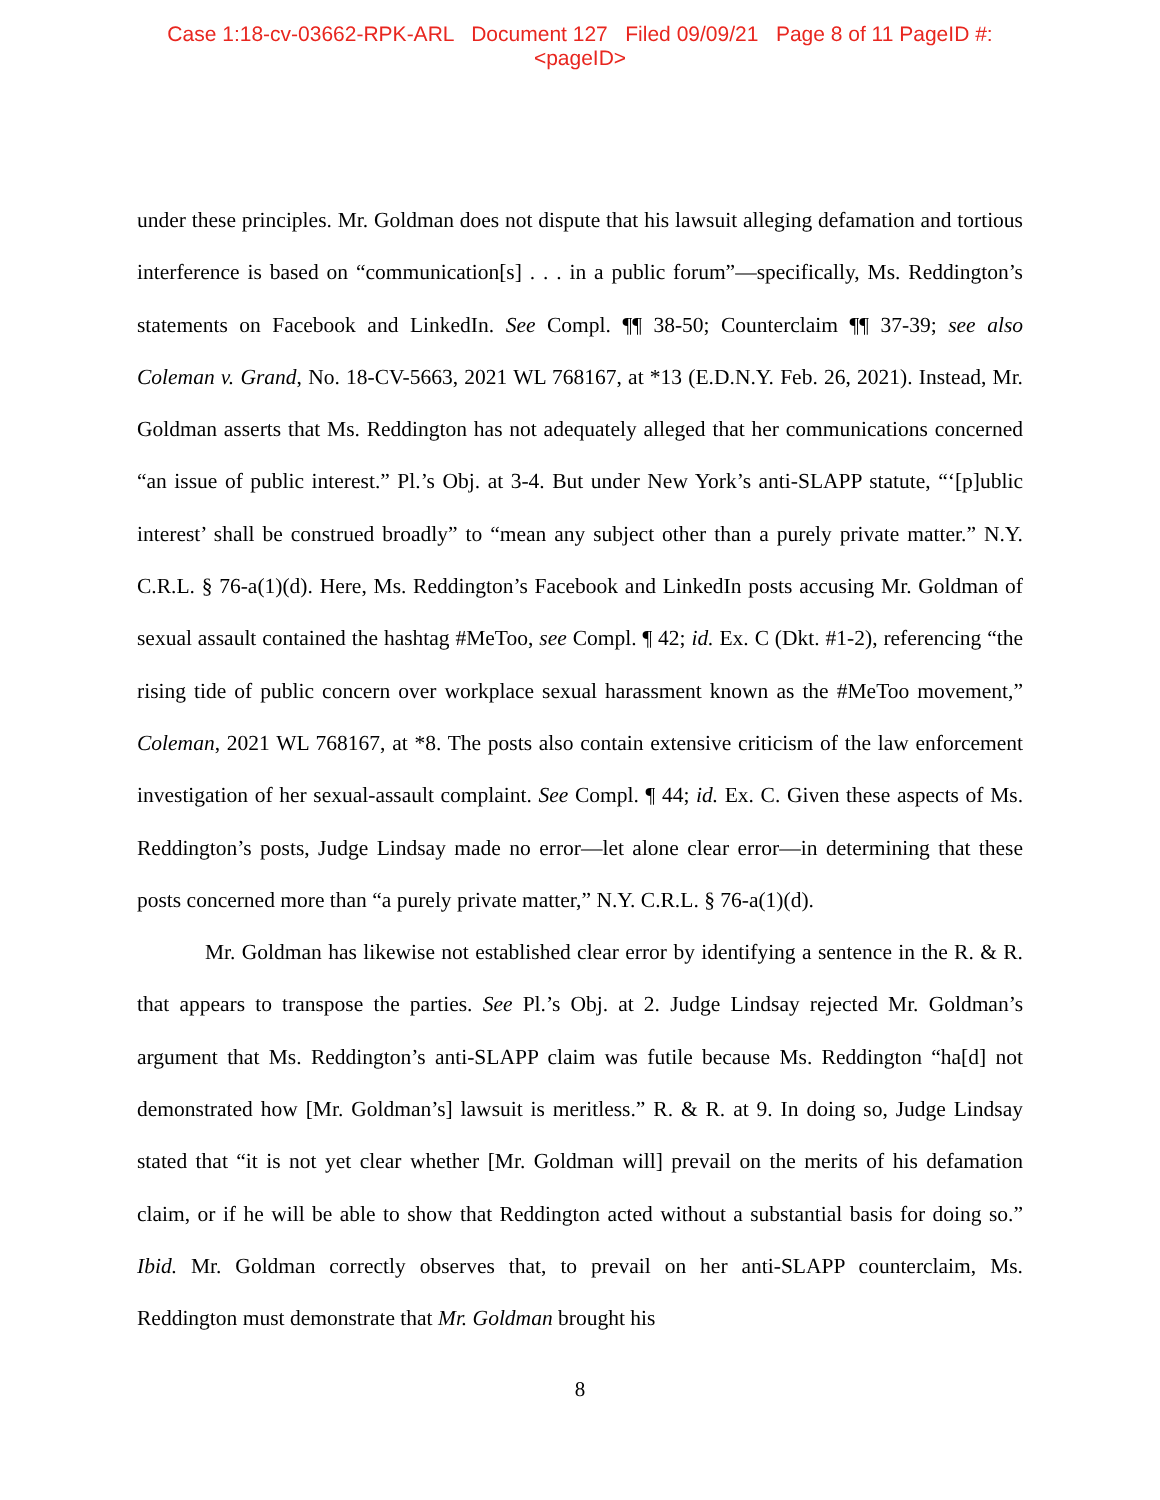Case 1:18-cv-03662-RPK-ARL Document 127 Filed 09/09/21 Page 8 of 11 PageID #:
<pageID>
under these principles. Mr. Goldman does not dispute that his lawsuit alleging defamation and tortious interference is based on “communication[s] . . . in a public forum”—specifically, Ms. Reddington’s statements on Facebook and LinkedIn. See Compl. ¶¶ 38-50; Counterclaim ¶¶ 37-39; see also Coleman v. Grand, No. 18-CV-5663, 2021 WL 768167, at *13 (E.D.N.Y. Feb. 26, 2021). Instead, Mr. Goldman asserts that Ms. Reddington has not adequately alleged that her communications concerned “an issue of public interest.” Pl.’s Obj. at 3-4. But under New York’s anti-SLAPP statute, “‘[p]ublic interest’ shall be construed broadly” to “mean any subject other than a purely private matter.” N.Y. C.R.L. § 76-a(1)(d). Here, Ms. Reddington’s Facebook and LinkedIn posts accusing Mr. Goldman of sexual assault contained the hashtag #MeToo, see Compl. ¶ 42; id. Ex. C (Dkt. #1-2), referencing “the rising tide of public concern over workplace sexual harassment known as the #MeToo movement,” Coleman, 2021 WL 768167, at *8. The posts also contain extensive criticism of the law enforcement investigation of her sexual-assault complaint. See Compl. ¶ 44; id. Ex. C. Given these aspects of Ms. Reddington’s posts, Judge Lindsay made no error—let alone clear error—in determining that these posts concerned more than “a purely private matter,” N.Y. C.R.L. § 76-a(1)(d).
Mr. Goldman has likewise not established clear error by identifying a sentence in the R. & R. that appears to transpose the parties. See Pl.’s Obj. at 2. Judge Lindsay rejected Mr. Goldman’s argument that Ms. Reddington’s anti-SLAPP claim was futile because Ms. Reddington “ha[d] not demonstrated how [Mr. Goldman’s] lawsuit is meritless.” R. & R. at 9. In doing so, Judge Lindsay stated that “it is not yet clear whether [Mr. Goldman will] prevail on the merits of his defamation claim, or if he will be able to show that Reddington acted without a substantial basis for doing so.” Ibid. Mr. Goldman correctly observes that, to prevail on her anti-SLAPP counterclaim, Ms. Reddington must demonstrate that Mr. Goldman brought his
8